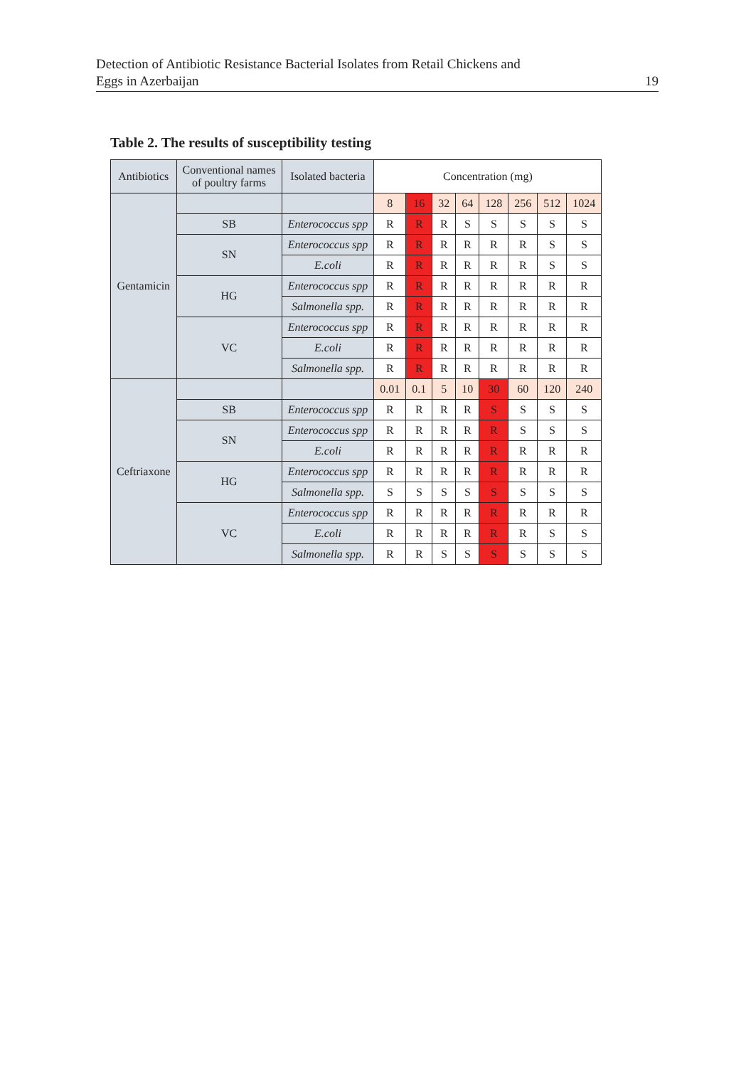Detection of Antibiotic Resistance Bacterial Isolates from Retail Chickens and
Eggs in Azerbaijan
19
Table 2. The results of susceptibility testing
| Antibiotics | Conventional names of poultry farms | Isolated bacteria | Concentration (mg) | | | | | | | |
| --- | --- | --- | --- | --- | --- | --- | --- | --- | --- | --- |
| Gentamicin | | | 8 | 16 | 32 | 64 | 128 | 256 | 512 | 1024 |
| | SB | Enterococcus spp | R | R | R | S | S | S | S | S |
| | SN | Enterococcus spp | R | R | R | R | R | R | S | S |
| | | E.coli | R | R | R | R | R | R | S | S |
| | HG | Enterococcus spp | R | R | R | R | R | R | R | R |
| | | Salmonella spp. | R | R | R | R | R | R | R | R |
| | VC | Enterococcus spp | R | R | R | R | R | R | R | R |
| | | E.coli | R | R | R | R | R | R | R | R |
| | | Salmonella spp. | R | R | R | R | R | R | R | R |
| Ceftriaxone | | | 0.01 | 0.1 | 5 | 10 | 30 | 60 | 120 | 240 |
| | SB | Enterococcus spp | R | R | R | R | S | S | S | S |
| | SN | Enterococcus spp | R | R | R | R | R | S | S | S |
| | | E.coli | R | R | R | R | R | R | R | R |
| | HG | Enterococcus spp | R | R | R | R | R | R | R | R |
| | | Salmonella spp. | S | S | S | S | S | S | S | S |
| | VC | Enterococcus spp | R | R | R | R | R | R | R | R |
| | | E.coli | R | R | R | R | R | R | S | S |
| | | Salmonella spp. | R | R | S | S | S | S | S | S |